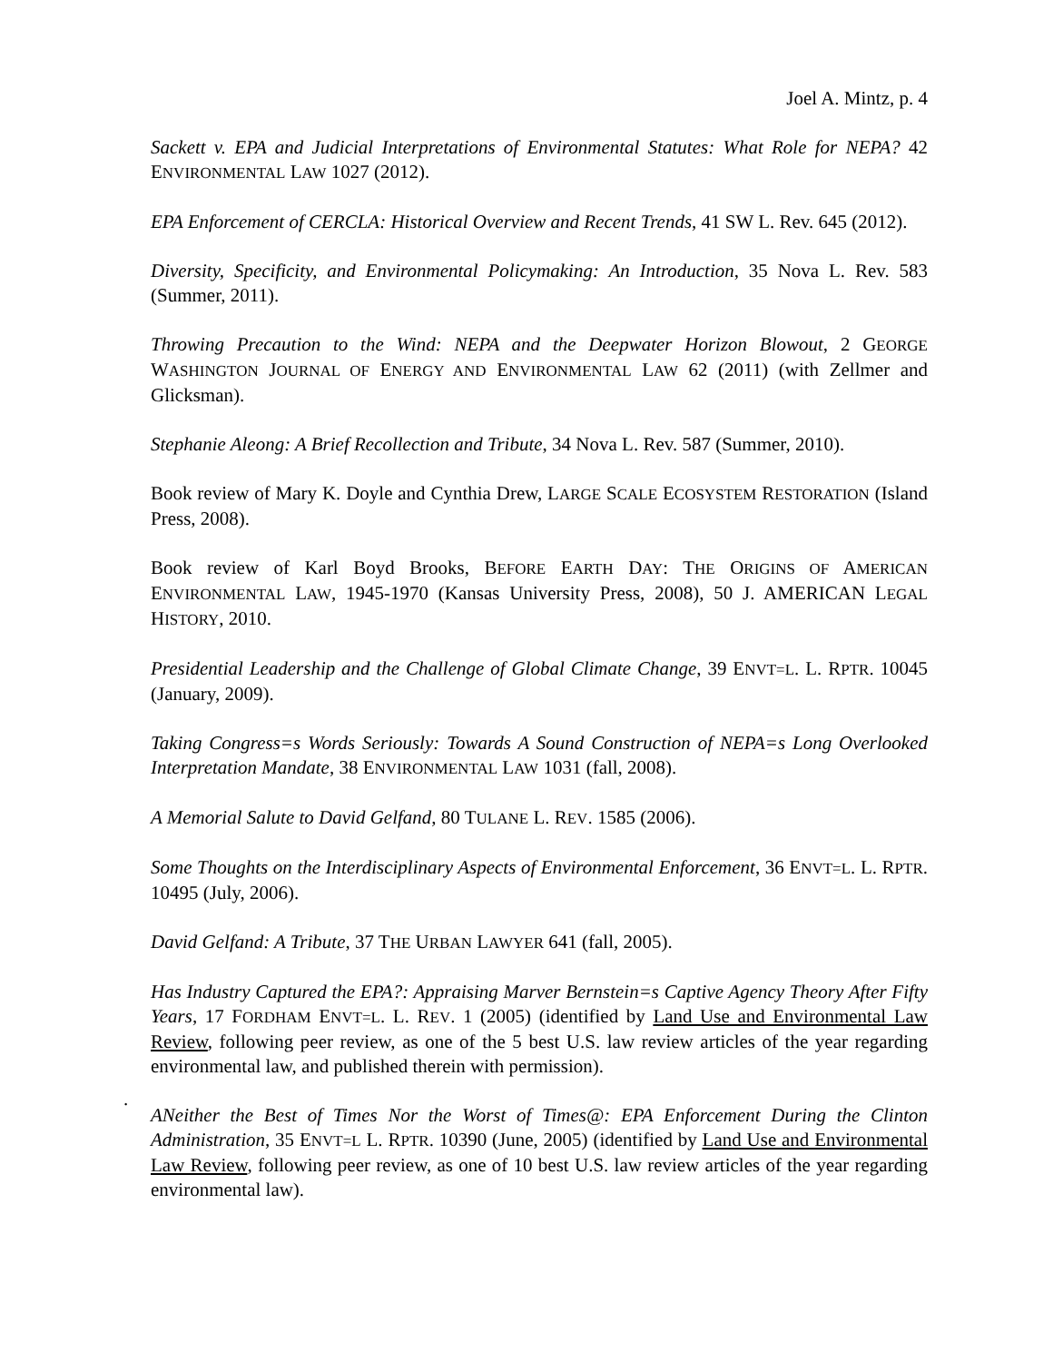Joel A. Mintz, p. 4
Sackett v. EPA and Judicial Interpretations of Environmental Statutes: What Role for NEPA? 42 ENVIRONMENTAL LAW 1027 (2012).
EPA Enforcement of CERCLA: Historical Overview and Recent Trends, 41 SW L. Rev. 645 (2012).
Diversity, Specificity, and Environmental Policymaking: An Introduction, 35 Nova L. Rev. 583 (Summer, 2011).
Throwing Precaution to the Wind: NEPA and the Deepwater Horizon Blowout, 2 GEORGE WASHINGTON JOURNAL OF ENERGY AND ENVIRONMENTAL LAW 62 (2011) (with Zellmer and Glicksman).
Stephanie Aleong: A Brief Recollection and Tribute, 34 Nova L. Rev. 587 (Summer, 2010).
Book review of Mary K. Doyle and Cynthia Drew, LARGE SCALE ECOSYSTEM RESTORATION (Island Press, 2008).
Book review of Karl Boyd Brooks, BEFORE EARTH DAY: THE ORIGINS OF AMERICAN ENVIRONMENTAL LAW, 1945-1970 (Kansas University Press, 2008), 50 J. AMERICAN LEGAL HISTORY, 2010.
Presidential Leadership and the Challenge of Global Climate Change, 39 ENVT=L. L. RPTR. 10045 (January, 2009).
Taking Congress=s Words Seriously: Towards A Sound Construction of NEPA=s Long Overlooked Interpretation Mandate, 38 ENVIRONMENTAL LAW 1031 (fall, 2008).
A Memorial Salute to David Gelfand, 80 TULANE L. REV. 1585 (2006).
Some Thoughts on the Interdisciplinary Aspects of Environmental Enforcement, 36 ENVT=L. L. RPTR. 10495 (July, 2006).
David Gelfand: A Tribute, 37 THE URBAN LAWYER 641 (fall, 2005).
Has Industry Captured the EPA?: Appraising Marver Bernstein=s Captive Agency Theory After Fifty Years, 17 FORDHAM ENVT=L. L. REV. 1 (2005) (identified by Land Use and Environmental Law Review, following peer review, as one of the 5 best U.S. law review articles of the year regarding environmental law, and published therein with permission).
.
ANeither the Best of Times Nor the Worst of Times@: EPA Enforcement During the Clinton Administration, 35 ENVT=L L. RPTR. 10390 (June, 2005) (identified by Land Use and Environmental Law Review, following peer review, as one of 10 best U.S. law review articles of the year regarding environmental law).